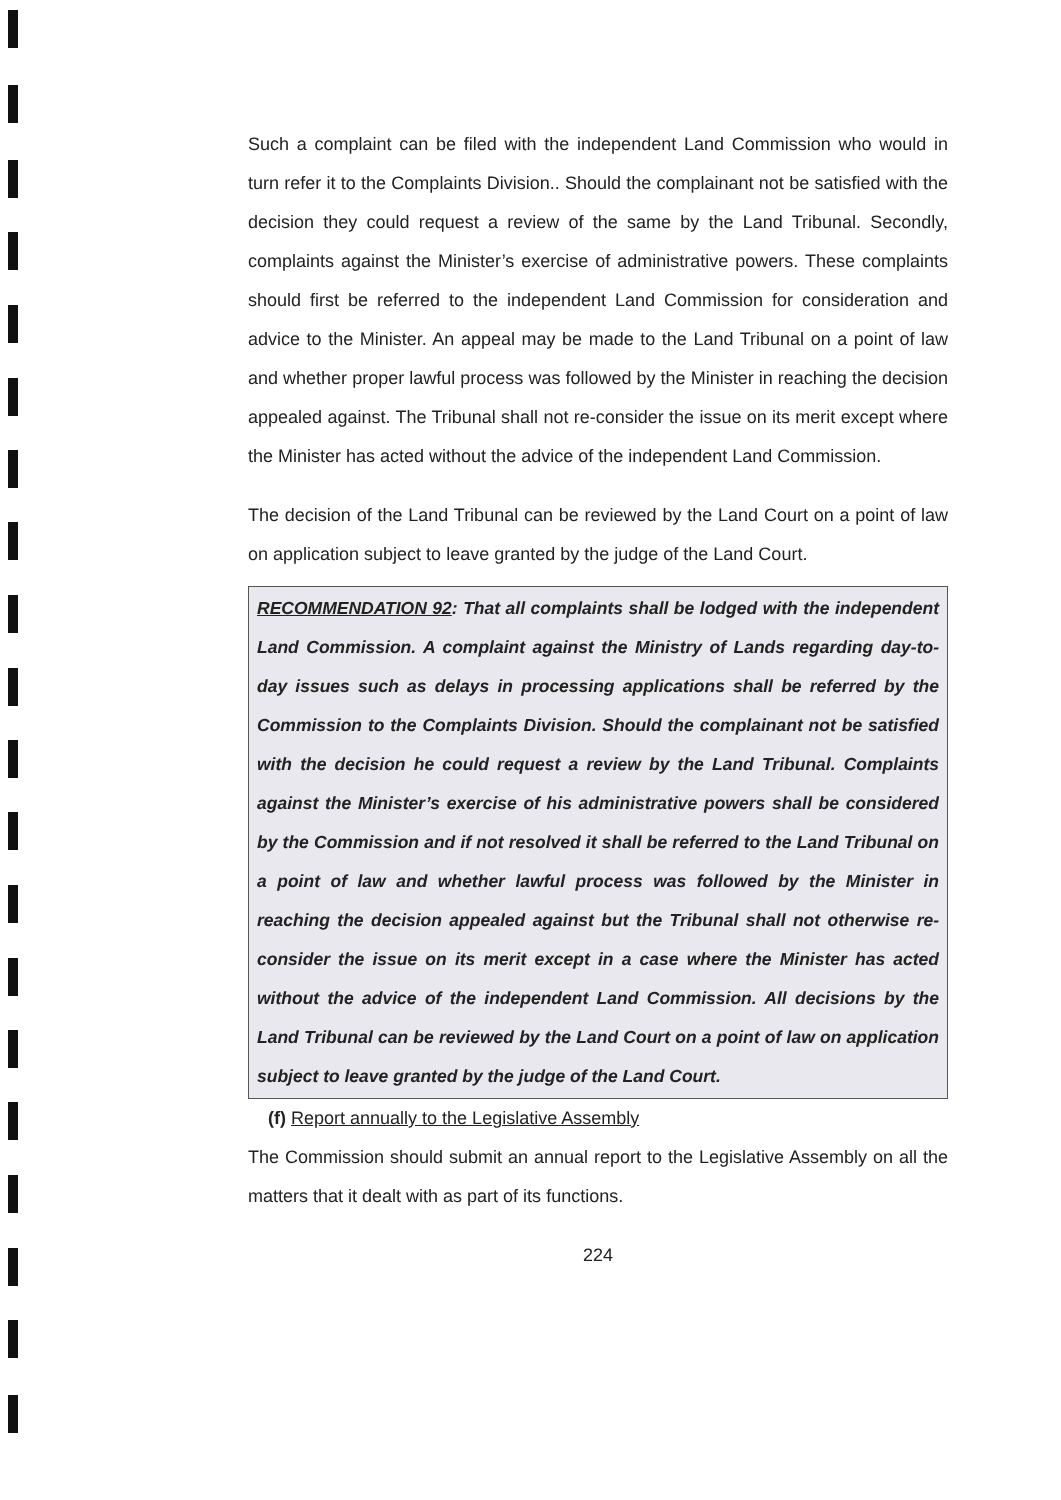Such a complaint can be filed with the independent Land Commission who would in turn refer it to the Complaints Division.. Should the complainant not be satisfied with the decision they could request a review of the same by the Land Tribunal. Secondly, complaints against the Minister’s exercise of administrative powers. These complaints should first be referred to the independent Land Commission for consideration and advice to the Minister. An appeal may be made to the Land Tribunal on a point of law and whether proper lawful process was followed by the Minister in reaching the decision appealed against. The Tribunal shall not re-consider the issue on its merit except where the Minister has acted without the advice of the independent Land Commission.
The decision of the Land Tribunal can be reviewed by the Land Court on a point of law on application subject to leave granted by the judge of the Land Court.
RECOMMENDATION 92: That all complaints shall be lodged with the independent Land Commission. A complaint against the Ministry of Lands regarding day-to-day issues such as delays in processing applications shall be referred by the Commission to the Complaints Division. Should the complainant not be satisfied with the decision he could request a review by the Land Tribunal. Complaints against the Minister’s exercise of his administrative powers shall be considered by the Commission and if not resolved it shall be referred to the Land Tribunal on a point of law and whether lawful process was followed by the Minister in reaching the decision appealed against but the Tribunal shall not otherwise re-consider the issue on its merit except in a case where the Minister has acted without the advice of the independent Land Commission. All decisions by the Land Tribunal can be reviewed by the Land Court on a point of law on application subject to leave granted by the judge of the Land Court.
(f) Report annually to the Legislative Assembly
The Commission should submit an annual report to the Legislative Assembly on all the matters that it dealt with as part of its functions.
224